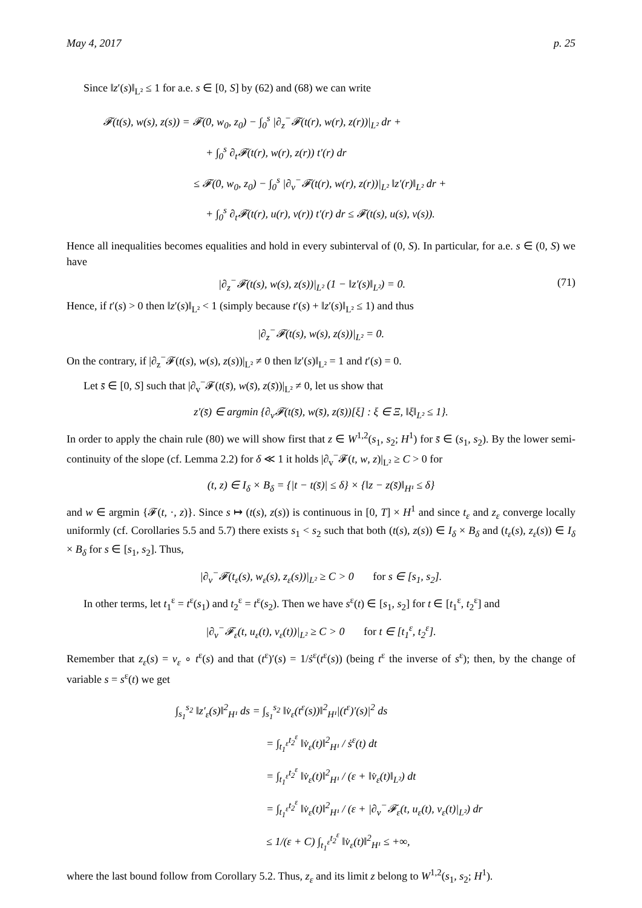May 4, 2017 p. 25
Since ‖z′(s)‖<sub>L²</sub> ≤ 1 for a.e. s ∈ [0, S] by (62) and (68) we can write
𝓕(t(s), w(s), z(s)) = 𝓕(0, w<sub>0</sub>, z<sub>0</sub>) − ∫<sub>0</sub><sup>s</sup> |∂<sub>z</sub><sup>−</sup>𝓕(t(r), w(r), z(r))|<sub>L²</sub> dr +
+ ∫<sub>0</sub><sup>s</sup> ∂<sub>t</sub>𝓕(t(r), w(r), z(r)) t′(r) dr
≤ 𝓕(0, w<sub>0</sub>, z<sub>0</sub>) − ∫<sub>0</sub><sup>s</sup> |∂<sub>v</sub><sup>−</sup>𝓕(t(r), w(r), z(r))|<sub>L²</sub> ‖z′(r)‖<sub>L²</sub> dr +
+ ∫<sub>0</sub><sup>s</sup> ∂<sub>t</sub>𝓕(t(r), u(r), v(r)) t′(r) dr ≤ 𝓕(t(s), u(s), v(s)).
Hence all inequalities becomes equalities and hold in every subinterval of (0, S). In particular, for a.e. s ∈ (0, S) we have
|∂<sub>z</sub><sup>−</sup>𝓕(t(s), w(s), z(s))|<sub>L²</sub> (1 − ‖z′(s)‖<sub>L²</sub>) = 0. (71)
Hence, if t′(s) > 0 then ‖z′(s)‖<sub>L²</sub> < 1 (simply because t′(s) + ‖z′(s)‖<sub>L²</sub> ≤ 1) and thus
|∂<sub>z</sub><sup>−</sup>𝓕(t(s), w(s), z(s))|<sub>L²</sub> = 0.
On the contrary, if |∂<sub>z</sub><sup>−</sup>𝓕(t(s), w(s), z(s))|<sub>L²</sub> ≠ 0 then ‖z′(s)‖<sub>L²</sub> = 1 and t′(s) = 0.
Let s̄ ∈ [0, S] such that |∂<sub>v</sub><sup>−</sup>𝓕(t(s̄), w(s̄), z(s̄))|<sub>L²</sub> ≠ 0, let us show that
z′(s̄) ∈ argmin {∂<sub>v</sub>𝓕(t(s̄), w(s̄), z(s̄))[ξ] : ξ ∈ Ξ, ‖ξ‖<sub>L²</sub> ≤ 1}.
In order to apply the chain rule (80) we will show first that z ∈ W<sup>1,2</sup>(s<sub>1</sub>, s<sub>2</sub>; H<sup>1</sup>) for s̄ ∈ (s<sub>1</sub>, s<sub>2</sub>). By the lower semi-continuity of the slope (cf. Lemma 2.2) for δ ≪ 1 it holds |∂<sub>v</sub><sup>−</sup>𝓕(t, w, z)|<sub>L²</sub> ≥ C > 0 for
(t, z) ∈ I<sub>δ</sub> × B<sub>δ</sub> = {|t − t(s̄)| ≤ δ} × {‖z − z(s̄)‖<sub>H¹</sub> ≤ δ}
and w ∈ argmin {𝓕(t, ·, z)}. Since s ↦ (t(s), z(s)) is continuous in [0, T] × H<sup>1</sup> and since t<sub>ε</sub> and z<sub>ε</sub> converge locally uniformly (cf. Corollaries 5.5 and 5.7) there exists s<sub>1</sub> < s<sub>2</sub> such that both (t(s), z(s)) ∈ I<sub>δ</sub> × B<sub>δ</sub> and (t<sub>ε</sub>(s), z<sub>ε</sub>(s)) ∈ I<sub>δ</sub> × B<sub>δ</sub> for s ∈ [s<sub>1</sub>, s<sub>2</sub>]. Thus,
|∂<sub>v</sub><sup>−</sup>𝓕(t<sub>ε</sub>(s), w<sub>ε</sub>(s), z<sub>ε</sub>(s))|<sub>L²</sub> ≥ C > 0 for s ∈ [s<sub>1</sub>, s<sub>2</sub>].
In other terms, let t<sub>1</sub><sup>ε</sup> = t<sup>ε</sup>(s<sub>1</sub>) and t<sub>2</sub><sup>ε</sup> = t<sup>ε</sup>(s<sub>2</sub>). Then we have s<sup>ε</sup>(t) ∈ [s<sub>1</sub>, s<sub>2</sub>] for t ∈ [t<sub>1</sub><sup>ε</sup>, t<sub>2</sub><sup>ε</sup>] and
|∂<sub>v</sub><sup>−</sup>𝓕<sub>ε</sub>(t, u<sub>ε</sub>(t), v<sub>ε</sub>(t))|<sub>L²</sub> ≥ C > 0 for t ∈ [t<sub>1</sub><sup>ε</sup>, t<sub>2</sub><sup>ε</sup>].
Remember that z<sub>ε</sub>(s) = v<sub>ε</sub> ∘ t<sup>ε</sup>(s) and that (t<sup>ε</sup>)′(s) = 1/ṡ<sup>ε</sup>(t<sup>ε</sup>(s)) (being t<sup>ε</sup> the inverse of s<sup>ε</sup>); then, by the change of variable s = s<sup>ε</sup>(t) we get
∫<sub>s<sub>1</sub></sub><sup>s<sub>2</sub></sup> ‖z′<sub>ε</sub>(s)‖<sup>2</sup><sub>H¹</sub> ds = ∫<sub>s<sub>1</sub></sub><sup>s<sub>2</sub></sup> ‖v̇<sub>ε</sub>(t<sup>ε</sup>(s))‖<sup>2</sup><sub>H¹</sub>|(t<sup>ε</sup>)′(s)|<sup>2</sup> ds
= ∫<sub>t<sub>1</sub><sup>ε</sup></sub><sup>t<sub>2</sub><sup>ε</sup></sup> ‖v̇<sub>ε</sub>(t)‖<sup>2</sup><sub>H¹</sub> / ṡ<sup>ε</sup>(t) dt
= ∫<sub>t<sub>1</sub><sup>ε</sup></sub><sup>t<sub>2</sub><sup>ε</sup></sup> ‖v̇<sub>ε</sub>(t)‖<sup>2</sup><sub>H¹</sub> / (ε + ‖v̇<sub>ε</sub>(t)‖<sub>L²</sub>) dt
= ∫<sub>t<sub>1</sub><sup>ε</sup></sub><sup>t<sub>2</sub><sup>ε</sup></sup> ‖v̇<sub>ε</sub>(t)‖<sup>2</sup><sub>H¹</sub> / (ε + |∂<sub>v</sub><sup>−</sup>𝓕<sub>ε</sub>(t, u<sub>ε</sub>(t), v<sub>ε</sub>(t)|<sub>L²</sub>) dr
≤ 1/(ε + C) ∫<sub>t<sub>1</sub><sup>ε</sup></sub><sup>t<sub>2</sub><sup>ε</sup></sup> ‖v̇<sub>ε</sub>(t)‖<sup>2</sup><sub>H¹</sub> ≤ +∞,
where the last bound follow from Corollary 5.2. Thus, z<sub>ε</sub> and its limit z belong to W<sup>1,2</sup>(s<sub>1</sub>, s<sub>2</sub>; H<sup>1</sup>).